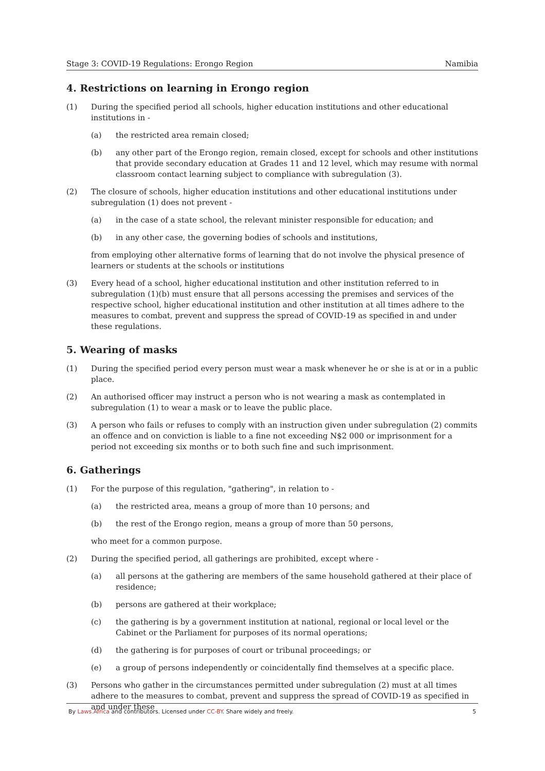Stage 3: COVID-19 Regulations: Erongo Region Namibia
4. Restrictions on learning in Erongo region
(1) During the specified period all schools, higher education institutions and other educational institutions in -
(a) the restricted area remain closed;
(b) any other part of the Erongo region, remain closed, except for schools and other institutions that provide secondary education at Grades 11 and 12 level, which may resume with normal classroom contact learning subject to compliance with subregulation (3).
(2) The closure of schools, higher education institutions and other educational institutions under subregulation (1) does not prevent -
(a) in the case of a state school, the relevant minister responsible for education; and
(b) in any other case, the governing bodies of schools and institutions,
from employing other alternative forms of learning that do not involve the physical presence of learners or students at the schools or institutions
(3) Every head of a school, higher educational institution and other institution referred to in subregulation (1)(b) must ensure that all persons accessing the premises and services of the respective school, higher educational institution and other institution at all times adhere to the measures to combat, prevent and suppress the spread of COVID-19 as specified in and under these regulations.
5. Wearing of masks
(1) During the specified period every person must wear a mask whenever he or she is at or in a public place.
(2) An authorised officer may instruct a person who is not wearing a mask as contemplated in subregulation (1) to wear a mask or to leave the public place.
(3) A person who fails or refuses to comply with an instruction given under subregulation (2) commits an offence and on conviction is liable to a fine not exceeding N$2 000 or imprisonment for a period not exceeding six months or to both such fine and such imprisonment.
6. Gatherings
(1) For the purpose of this regulation, "gathering", in relation to -
(a) the restricted area, means a group of more than 10 persons; and
(b) the rest of the Erongo region, means a group of more than 50 persons,
who meet for a common purpose.
(2) During the specified period, all gatherings are prohibited, except where -
(a) all persons at the gathering are members of the same household gathered at their place of residence;
(b) persons are gathered at their workplace;
(c) the gathering is by a government institution at national, regional or local level or the Cabinet or the Parliament for purposes of its normal operations;
(d) the gathering is for purposes of court or tribunal proceedings; or
(e) a group of persons independently or coincidentally find themselves at a specific place.
(3) Persons who gather in the circumstances permitted under subregulation (2) must at all times adhere to the measures to combat, prevent and suppress the spread of COVID-19 as specified in and under these
By Laws.Africa and contributors. Licensed under CC-BY. Share widely and freely. 5